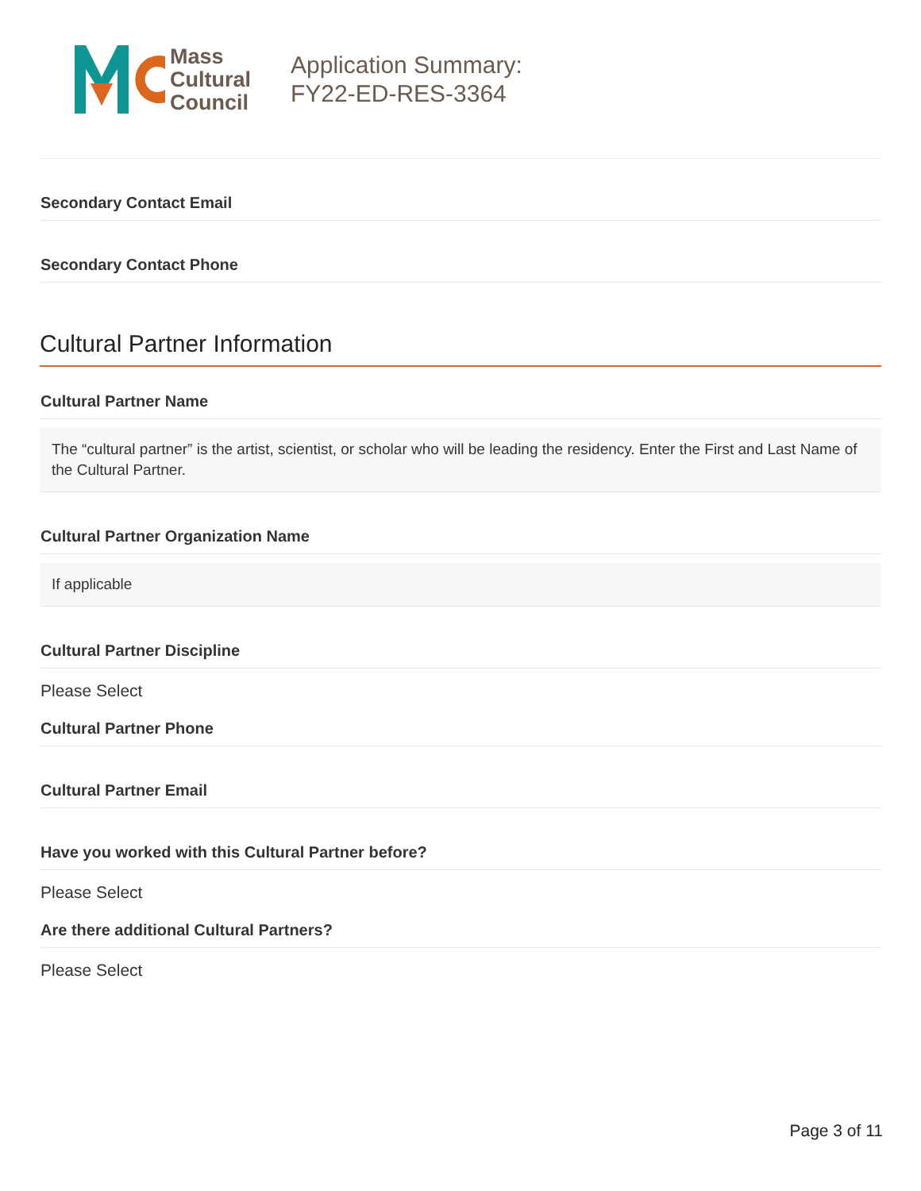Mass
Cultural
Council
Application Summary:
FY22-ED-RES-3364
Secondary Contact Email
Secondary Contact Phone
Cultural Partner Information
Cultural Partner Name
The “cultural partner” is the artist, scientist, or scholar who will be leading the residency. Enter the First and Last Name of the Cultural Partner.
Cultural Partner Organization Name
If applicable
Cultural Partner Discipline
Please Select
Cultural Partner Phone
Cultural Partner Email
Have you worked with this Cultural Partner before?
Please Select
Are there additional Cultural Partners?
Please Select
Page 3 of 11